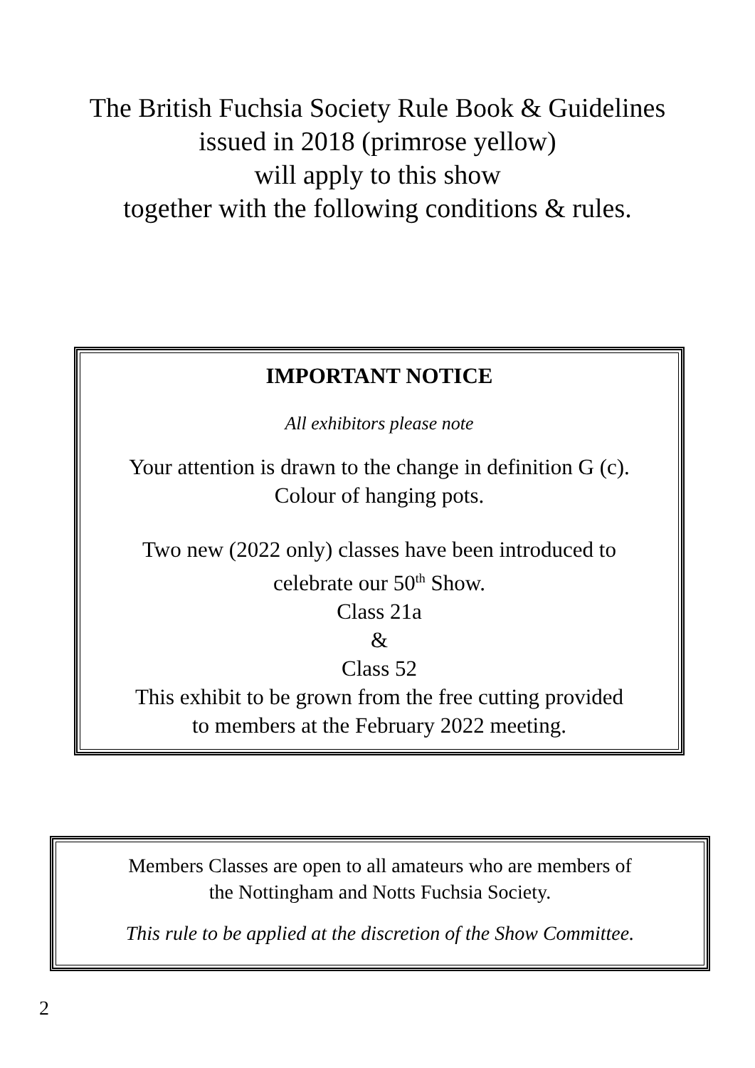The British Fuchsia Society Rule Book & Guidelines
issued in 2018 (primrose yellow)
will apply to this show
together with the following conditions & rules.
IMPORTANT NOTICE
All exhibitors please note
Your attention is drawn to the change in definition G (c).
Colour of hanging pots.
Two new (2022 only) classes have been introduced to
celebrate our 50<sup>th</sup> Show.
Class 21a
&
Class 52
This exhibit to be grown from the free cutting provided
to members at the February 2022 meeting.
Members Classes are open to all amateurs who are members of
the Nottingham and Notts Fuchsia Society.
This rule to be applied at the discretion of the Show Committee.
2